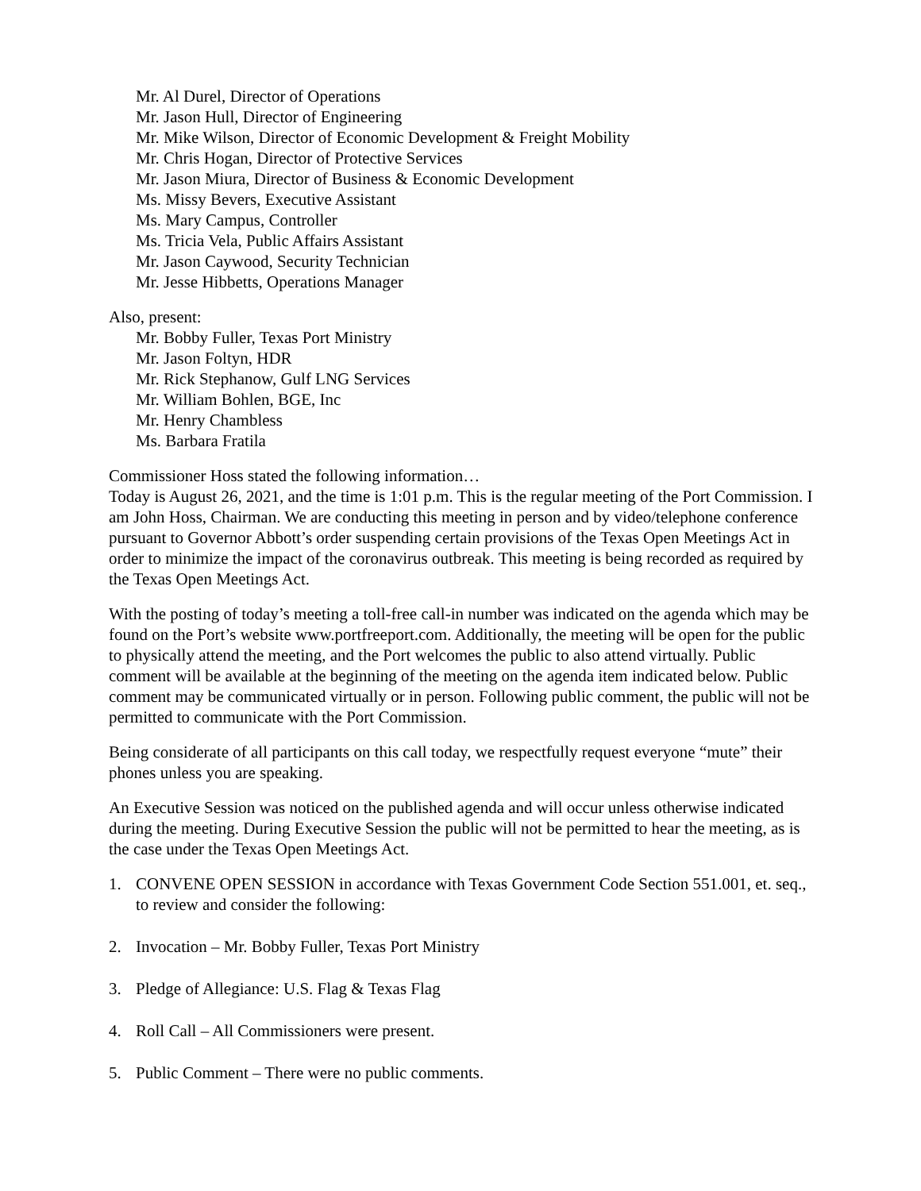Mr. Al Durel, Director of Operations
Mr. Jason Hull, Director of Engineering
Mr. Mike Wilson, Director of Economic Development & Freight Mobility
Mr. Chris Hogan, Director of Protective Services
Mr. Jason Miura, Director of Business & Economic Development
Ms. Missy Bevers, Executive Assistant
Ms. Mary Campus, Controller
Ms. Tricia Vela, Public Affairs Assistant
Mr. Jason Caywood, Security Technician
Mr. Jesse Hibbetts, Operations Manager
Also, present:
Mr. Bobby Fuller, Texas Port Ministry
Mr. Jason Foltyn, HDR
Mr. Rick Stephanow, Gulf LNG Services
Mr. William Bohlen, BGE, Inc
Mr. Henry Chambless
Ms. Barbara Fratila
Commissioner Hoss stated the following information…
Today is August 26, 2021, and the time is 1:01 p.m. This is the regular meeting of the Port Commission. I am John Hoss, Chairman. We are conducting this meeting in person and by video/telephone conference pursuant to Governor Abbott’s order suspending certain provisions of the Texas Open Meetings Act in order to minimize the impact of the coronavirus outbreak. This meeting is being recorded as required by the Texas Open Meetings Act.
With the posting of today’s meeting a toll-free call-in number was indicated on the agenda which may be found on the Port’s website www.portfreeport.com. Additionally, the meeting will be open for the public to physically attend the meeting, and the Port welcomes the public to also attend virtually. Public comment will be available at the beginning of the meeting on the agenda item indicated below. Public comment may be communicated virtually or in person. Following public comment, the public will not be permitted to communicate with the Port Commission.
Being considerate of all participants on this call today, we respectfully request everyone “mute” their phones unless you are speaking.
An Executive Session was noticed on the published agenda and will occur unless otherwise indicated during the meeting. During Executive Session the public will not be permitted to hear the meeting, as is the case under the Texas Open Meetings Act.
1. CONVENE OPEN SESSION in accordance with Texas Government Code Section 551.001, et. seq., to review and consider the following:
2. Invocation – Mr. Bobby Fuller, Texas Port Ministry
3. Pledge of Allegiance: U.S. Flag & Texas Flag
4. Roll Call – All Commissioners were present.
5. Public Comment – There were no public comments.